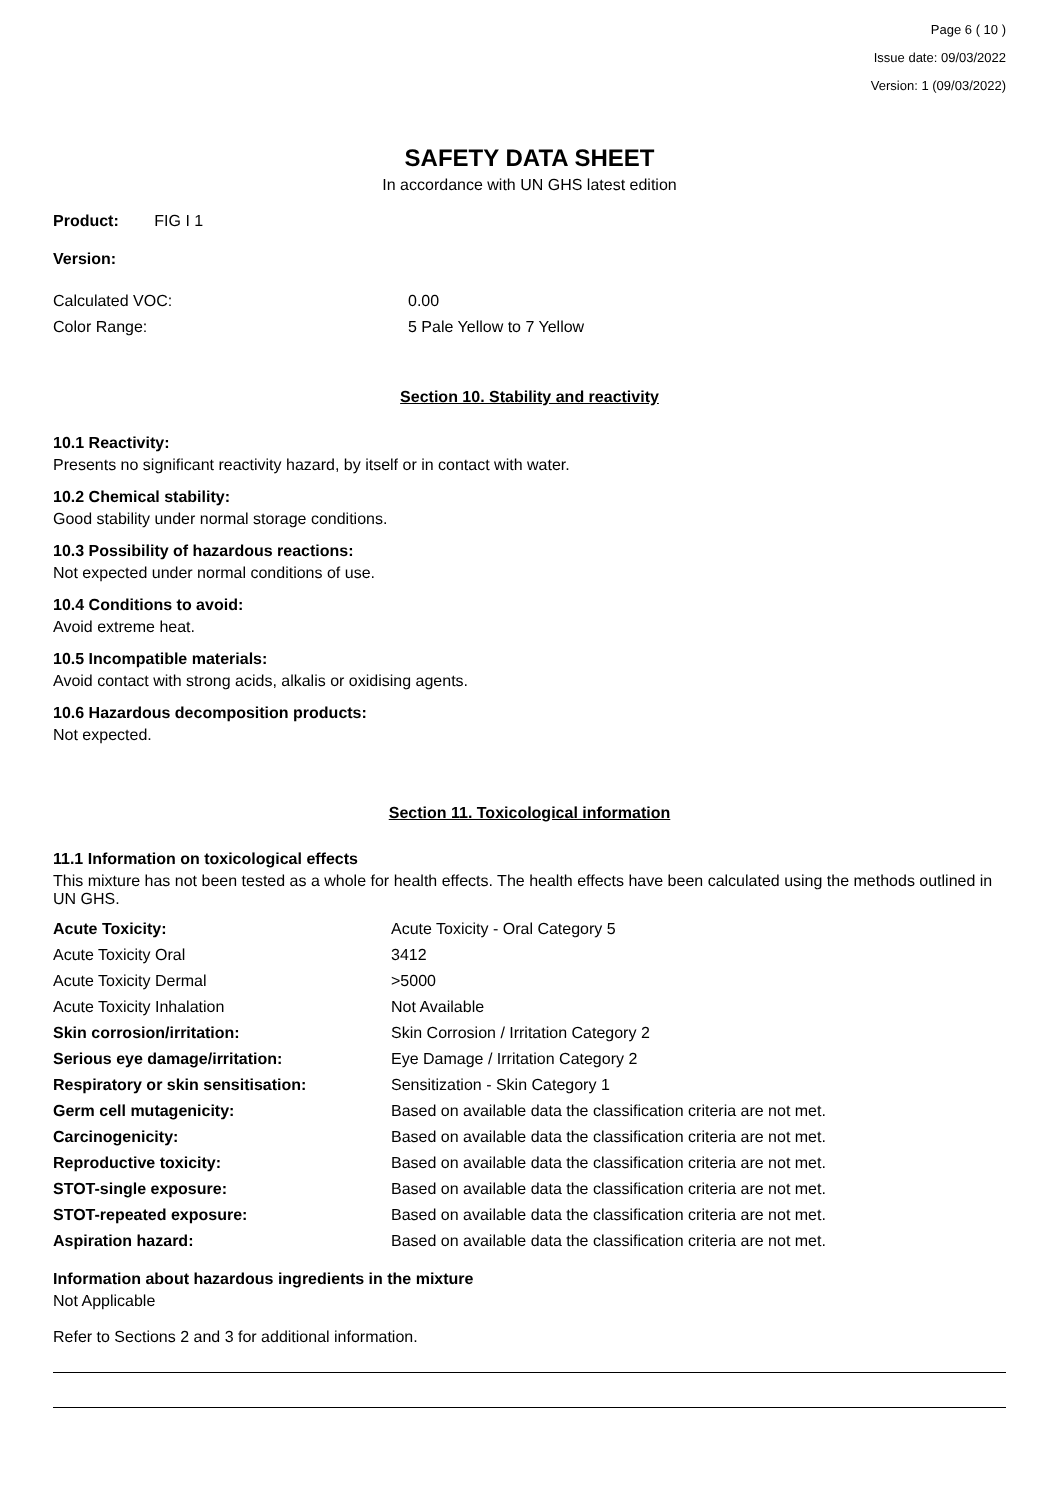Page 6 ( 10 )
Issue date: 09/03/2022
Version: 1 (09/03/2022)
SAFETY DATA SHEET
In accordance with UN GHS latest edition
Product: FIG I 1
Version:
| Calculated VOC: | 0.00 |
| Color Range: | 5 Pale Yellow to 7 Yellow |
Section 10. Stability and reactivity
10.1 Reactivity:
Presents no significant reactivity hazard, by itself or in contact with water.
10.2 Chemical stability:
Good stability under normal storage conditions.
10.3 Possibility of hazardous reactions:
Not expected under normal conditions of use.
10.4 Conditions to avoid:
Avoid extreme heat.
10.5 Incompatible materials:
Avoid contact with strong acids, alkalis or oxidising agents.
10.6 Hazardous decomposition products:
Not expected.
Section 11. Toxicological information
11.1 Information on toxicological effects
This mixture has not been tested as a whole for health effects. The health effects have been calculated using the methods outlined in UN GHS.
| Acute Toxicity: | Acute Toxicity - Oral Category 5 |
| Acute Toxicity Oral | 3412 |
| Acute Toxicity Dermal | >5000 |
| Acute Toxicity Inhalation | Not Available |
| Skin corrosion/irritation: | Skin Corrosion / Irritation Category 2 |
| Serious eye damage/irritation: | Eye Damage / Irritation Category 2 |
| Respiratory or skin sensitisation: | Sensitization - Skin Category 1 |
| Germ cell mutagenicity: | Based on available data the classification criteria are not met. |
| Carcinogenicity: | Based on available data the classification criteria are not met. |
| Reproductive toxicity: | Based on available data the classification criteria are not met. |
| STOT-single exposure: | Based on available data the classification criteria are not met. |
| STOT-repeated exposure: | Based on available data the classification criteria are not met. |
| Aspiration hazard: | Based on available data the classification criteria are not met. |
Information about hazardous ingredients in the mixture
Not Applicable
Refer to Sections 2 and 3 for additional information.